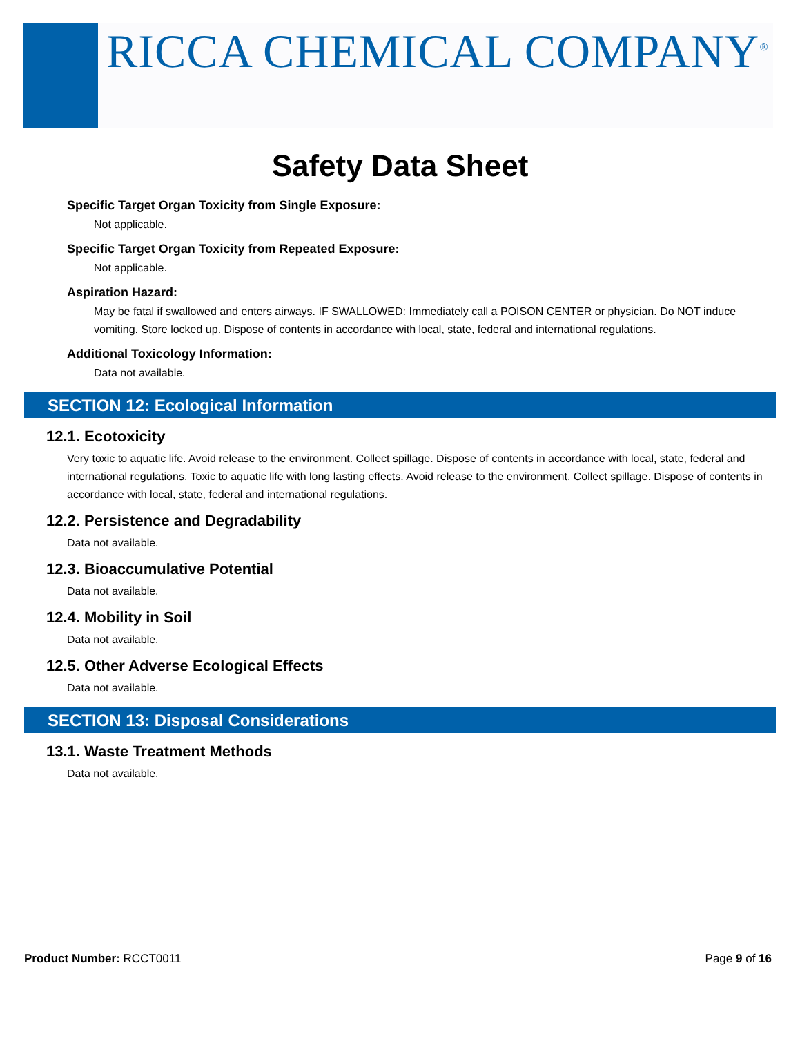RICCA CHEMICAL COMPANY<sup>®</sup>
Safety Data Sheet
Specific Target Organ Toxicity from Single Exposure:
Not applicable.
Specific Target Organ Toxicity from Repeated Exposure:
Not applicable.
Aspiration Hazard:
May be fatal if swallowed and enters airways. IF SWALLOWED: Immediately call a POISON CENTER or physician. Do NOT induce vomiting. Store locked up. Dispose of contents in accordance with local, state, federal and international regulations.
Additional Toxicology Information:
Data not available.
SECTION 12: Ecological Information
12.1. Ecotoxicity
Very toxic to aquatic life. Avoid release to the environment. Collect spillage. Dispose of contents in accordance with local, state, federal and international regulations. Toxic to aquatic life with long lasting effects. Avoid release to the environment. Collect spillage. Dispose of contents in accordance with local, state, federal and international regulations.
12.2. Persistence and Degradability
Data not available.
12.3. Bioaccumulative Potential
Data not available.
12.4. Mobility in Soil
Data not available.
12.5. Other Adverse Ecological Effects
Data not available.
SECTION 13: Disposal Considerations
13.1. Waste Treatment Methods
Data not available.
Product Number: RCCT0011 Page 9 of 16